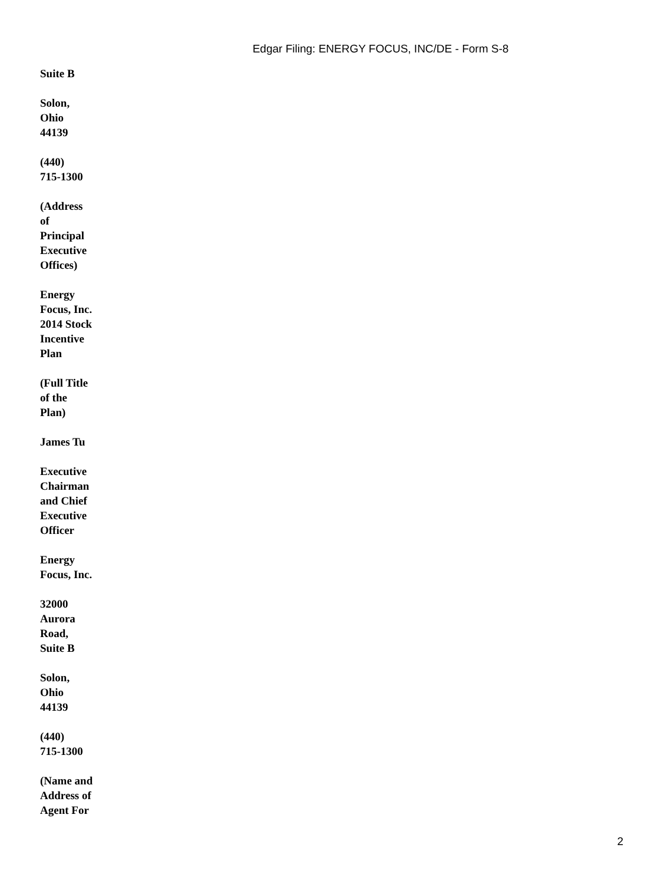Edgar Filing: ENERGY FOCUS, INC/DE - Form S-8
Suite B
Solon,
Ohio
44139
(440)
715-1300
(Address
of
Principal
Executive
Offices)
Energy
Focus, Inc.
2014 Stock
Incentive
Plan
(Full Title
of the
Plan)
James Tu
Executive
Chairman
and Chief
Executive
Officer
Energy
Focus, Inc.
32000
Aurora
Road,
Suite B
Solon,
Ohio
44139
(440)
715-1300
(Name and
Address of
Agent For
2